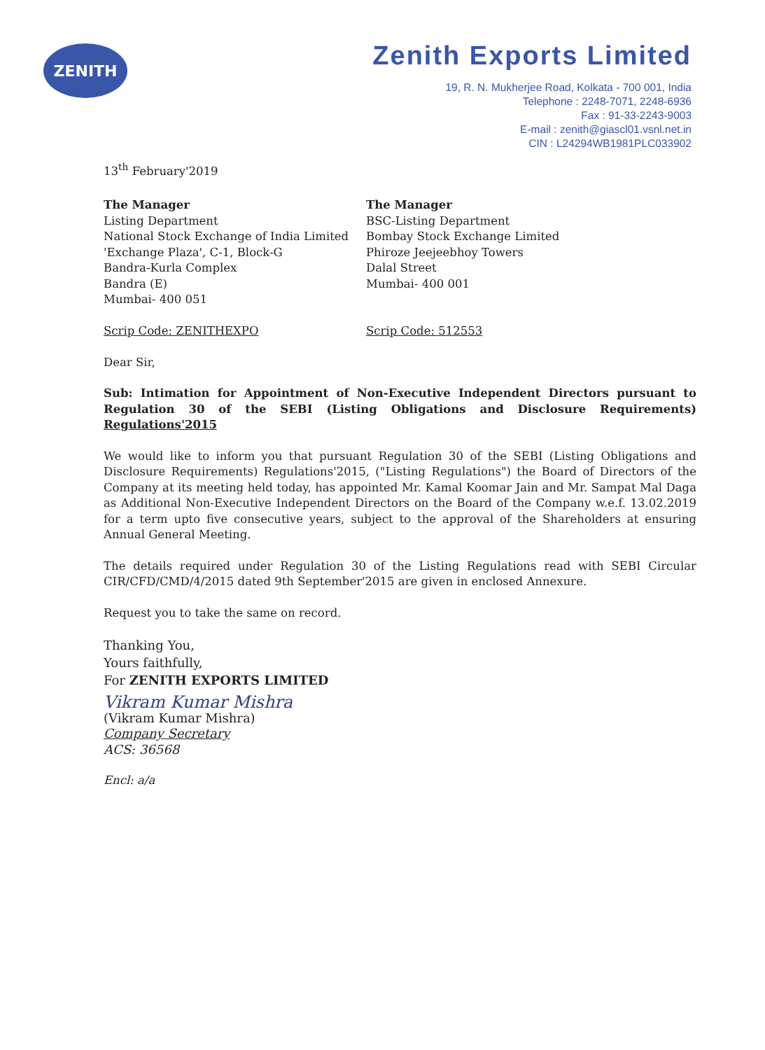ZENITH
Zenith Exports Limited
19, R. N. Mukherjee Road, Kolkata - 700 001, India
Telephone : 2248-7071, 2248-6936
Fax : 91-33-2243-9003
E-mail : zenith@giascl01.vsnl.net.in
CIN : L24294WB1981PLC033902
13<sup>th</sup> February'2019
The Manager
Listing Department
National Stock Exchange of India Limited
'Exchange Plaza', C-1, Block-G
Bandra-Kurla Complex
Bandra (E)
Mumbai- 400 051
Scrip Code: ZENITHEXPO
The Manager
BSC-Listing Department
Bombay Stock Exchange Limited
Phiroze Jeejeebhoy Towers
Dalal Street
Mumbai- 400 001
Scrip Code: 512553
Dear Sir,
Sub: Intimation for Appointment of Non-Executive Independent Directors pursuant to Regulation 30 of the SEBI (Listing Obligations and Disclosure Requirements) Regulations'2015
We would like to inform you that pursuant Regulation 30 of the SEBI (Listing Obligations and Disclosure Requirements) Regulations'2015, ("Listing Regulations") the Board of Directors of the Company at its meeting held today, has appointed Mr. Kamal Koomar Jain and Mr. Sampat Mal Daga as Additional Non-Executive Independent Directors on the Board of the Company w.e.f. 13.02.2019 for a term upto five consecutive years, subject to the approval of the Shareholders at ensuring Annual General Meeting.
The details required under Regulation 30 of the Listing Regulations read with SEBI Circular CIR/CFD/CMD/4/2015 dated 9th September'2015 are given in enclosed Annexure.
Request you to take the same on record.
Thanking You,
Yours faithfully,
For ZENITH EXPORTS LIMITED
Vikram Kumar Mishra
(Vikram Kumar Mishra)
Company Secretary
ACS: 36568
Encl: a/a